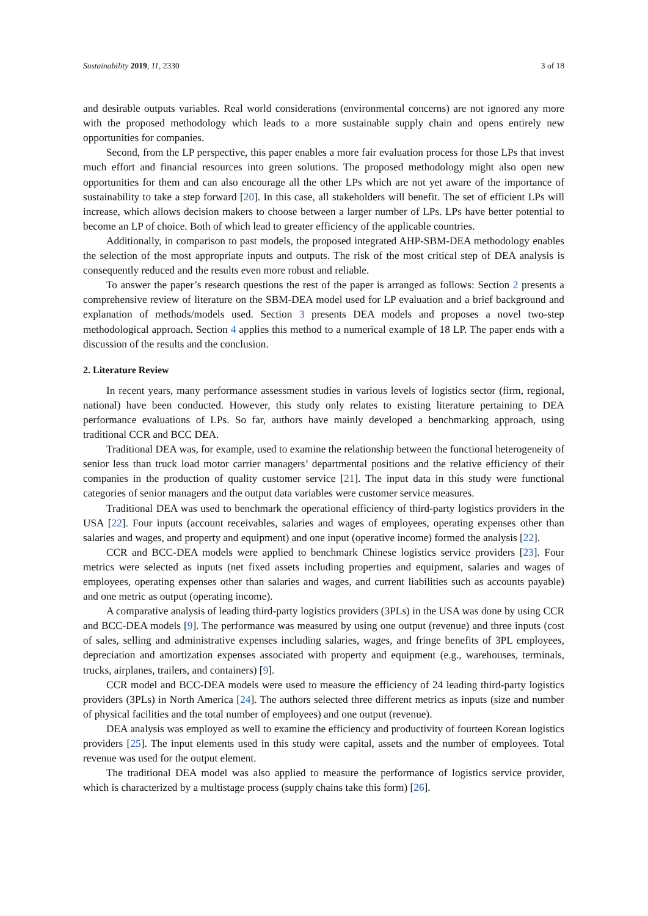Sustainability 2019, 11, 2330 3 of 18
and desirable outputs variables. Real world considerations (environmental concerns) are not ignored any more with the proposed methodology which leads to a more sustainable supply chain and opens entirely new opportunities for companies.
Second, from the LP perspective, this paper enables a more fair evaluation process for those LPs that invest much effort and financial resources into green solutions. The proposed methodology might also open new opportunities for them and can also encourage all the other LPs which are not yet aware of the importance of sustainability to take a step forward [20]. In this case, all stakeholders will benefit. The set of efficient LPs will increase, which allows decision makers to choose between a larger number of LPs. LPs have better potential to become an LP of choice. Both of which lead to greater efficiency of the applicable countries.
Additionally, in comparison to past models, the proposed integrated AHP-SBM-DEA methodology enables the selection of the most appropriate inputs and outputs. The risk of the most critical step of DEA analysis is consequently reduced and the results even more robust and reliable.
To answer the paper’s research questions the rest of the paper is arranged as follows: Section 2 presents a comprehensive review of literature on the SBM-DEA model used for LP evaluation and a brief background and explanation of methods/models used. Section 3 presents DEA models and proposes a novel two-step methodological approach. Section 4 applies this method to a numerical example of 18 LP. The paper ends with a discussion of the results and the conclusion.
2. Literature Review
In recent years, many performance assessment studies in various levels of logistics sector (firm, regional, national) have been conducted. However, this study only relates to existing literature pertaining to DEA performance evaluations of LPs. So far, authors have mainly developed a benchmarking approach, using traditional CCR and BCC DEA.
Traditional DEA was, for example, used to examine the relationship between the functional heterogeneity of senior less than truck load motor carrier managers’ departmental positions and the relative efficiency of their companies in the production of quality customer service [21]. The input data in this study were functional categories of senior managers and the output data variables were customer service measures.
Traditional DEA was used to benchmark the operational efficiency of third-party logistics providers in the USA [22]. Four inputs (account receivables, salaries and wages of employees, operating expenses other than salaries and wages, and property and equipment) and one input (operative income) formed the analysis [22].
CCR and BCC-DEA models were applied to benchmark Chinese logistics service providers [23]. Four metrics were selected as inputs (net fixed assets including properties and equipment, salaries and wages of employees, operating expenses other than salaries and wages, and current liabilities such as accounts payable) and one metric as output (operating income).
A comparative analysis of leading third-party logistics providers (3PLs) in the USA was done by using CCR and BCC-DEA models [9]. The performance was measured by using one output (revenue) and three inputs (cost of sales, selling and administrative expenses including salaries, wages, and fringe benefits of 3PL employees, depreciation and amortization expenses associated with property and equipment (e.g., warehouses, terminals, trucks, airplanes, trailers, and containers) [9].
CCR model and BCC-DEA models were used to measure the efficiency of 24 leading third-party logistics providers (3PLs) in North America [24]. The authors selected three different metrics as inputs (size and number of physical facilities and the total number of employees) and one output (revenue).
DEA analysis was employed as well to examine the efficiency and productivity of fourteen Korean logistics providers [25]. The input elements used in this study were capital, assets and the number of employees. Total revenue was used for the output element.
The traditional DEA model was also applied to measure the performance of logistics service provider, which is characterized by a multistage process (supply chains take this form) [26].